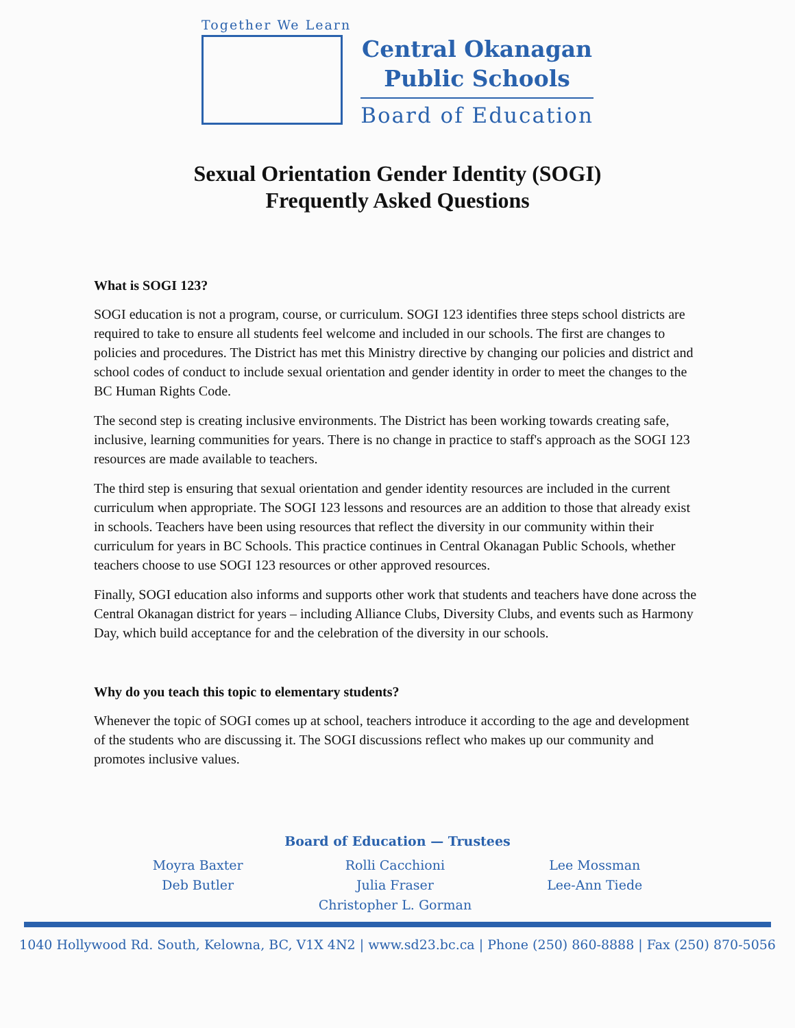Together We Learn
Central Okanagan
Public Schools
Board of Education
Sexual Orientation Gender Identity (SOGI)
Frequently Asked Questions
What is SOGI 123?
SOGI education is not a program, course, or curriculum. SOGI 123 identifies three steps school districts are required to take to ensure all students feel welcome and included in our schools. The first are changes to policies and procedures. The District has met this Ministry directive by changing our policies and district and school codes of conduct to include sexual orientation and gender identity in order to meet the changes to the BC Human Rights Code.
The second step is creating inclusive environments. The District has been working towards creating safe, inclusive, learning communities for years. There is no change in practice to staff's approach as the SOGI 123 resources are made available to teachers.
The third step is ensuring that sexual orientation and gender identity resources are included in the current curriculum when appropriate. The SOGI 123 lessons and resources are an addition to those that already exist in schools. Teachers have been using resources that reflect the diversity in our community within their curriculum for years in BC Schools. This practice continues in Central Okanagan Public Schools, whether teachers choose to use SOGI 123 resources or other approved resources.
Finally, SOGI education also informs and supports other work that students and teachers have done across the Central Okanagan district for years – including Alliance Clubs, Diversity Clubs, and events such as Harmony Day, which build acceptance for and the celebration of the diversity in our schools.
Why do you teach this topic to elementary students?
Whenever the topic of SOGI comes up at school, teachers introduce it according to the age and development of the students who are discussing it. The SOGI discussions reflect who makes up our community and promotes inclusive values.
Board of Education — Trustees
Moyra Baxter
Deb Butler
Rolli Cacchioni
Julia Fraser
Christopher L. Gorman
Lee Mossman
Lee-Ann Tiede
1040 Hollywood Rd. South, Kelowna, BC, V1X 4N2 | www.sd23.bc.ca | Phone (250) 860-8888 | Fax (250) 870-5056